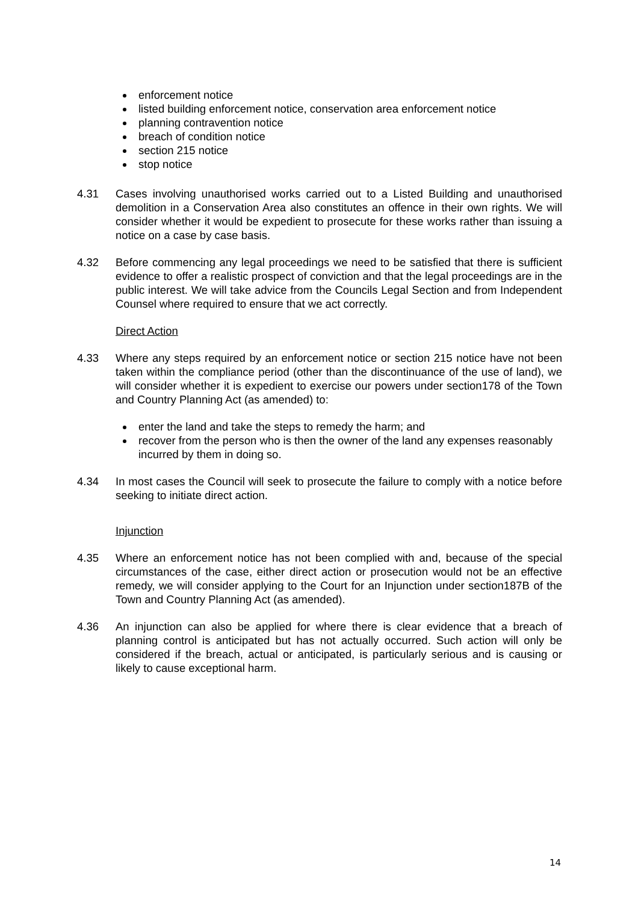enforcement notice
listed building enforcement notice, conservation area enforcement notice
planning contravention notice
breach of condition notice
section 215 notice
stop notice
4.31 Cases involving unauthorised works carried out to a Listed Building and unauthorised demolition in a Conservation Area also constitutes an offence in their own rights. We will consider whether it would be expedient to prosecute for these works rather than issuing a notice on a case by case basis.
4.32 Before commencing any legal proceedings we need to be satisfied that there is sufficient evidence to offer a realistic prospect of conviction and that the legal proceedings are in the public interest. We will take advice from the Councils Legal Section and from Independent Counsel where required to ensure that we act correctly.
Direct Action
4.33 Where any steps required by an enforcement notice or section 215 notice have not been taken within the compliance period (other than the discontinuance of the use of land), we will consider whether it is expedient to exercise our powers under section178 of the Town and Country Planning Act (as amended) to:
enter the land and take the steps to remedy the harm; and
recover from the person who is then the owner of the land any expenses reasonably incurred by them in doing so.
4.34 In most cases the Council will seek to prosecute the failure to comply with a notice before seeking to initiate direct action.
Injunction
4.35 Where an enforcement notice has not been complied with and, because of the special circumstances of the case, either direct action or prosecution would not be an effective remedy, we will consider applying to the Court for an Injunction under section187B of the Town and Country Planning Act (as amended).
4.36 An injunction can also be applied for where there is clear evidence that a breach of planning control is anticipated but has not actually occurred. Such action will only be considered if the breach, actual or anticipated, is particularly serious and is causing or likely to cause exceptional harm.
14